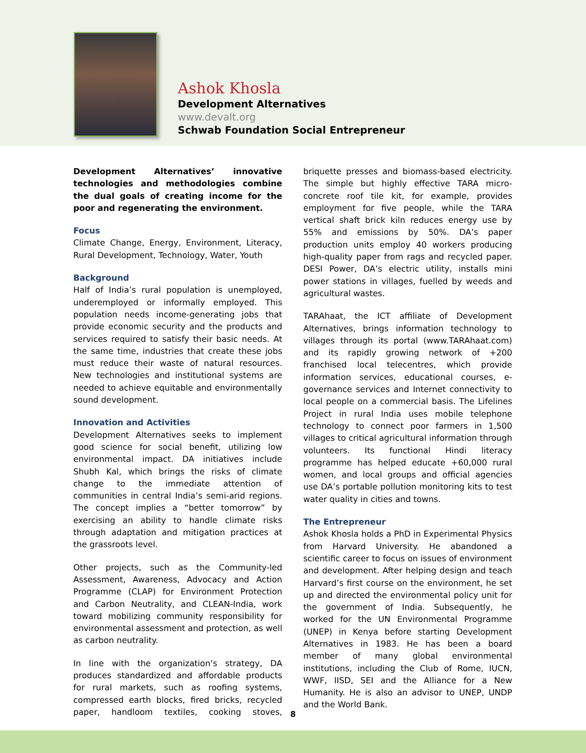Ashok Khosla
Development Alternatives
www.devalt.org
Schwab Foundation Social Entrepreneur
Development Alternatives’ innovative technologies and methodologies combine the dual goals of creating income for the poor and regenerating the environment.
Focus
Climate Change, Energy, Environment, Literacy, Rural Development, Technology, Water, Youth
Background
Half of India’s rural population is unemployed, underemployed or informally employed. This population needs income-generating jobs that provide economic security and the products and services required to satisfy their basic needs. At the same time, industries that create these jobs must reduce their waste of natural resources. New technologies and institutional systems are needed to achieve equitable and environmentally sound development.
Innovation and Activities
Development Alternatives seeks to implement good science for social benefit, utilizing low environmental impact. DA initiatives include Shubh Kal, which brings the risks of climate change to the immediate attention of communities in central India’s semi-arid regions. The concept implies a “better tomorrow” by exercising an ability to handle climate risks through adaptation and mitigation practices at the grassroots level.
Other projects, such as the Community-led Assessment, Awareness, Advocacy and Action Programme (CLAP) for Environment Protection and Carbon Neutrality, and CLEAN-India, work toward mobilizing community responsibility for environmental assessment and protection, as well as carbon neutrality.
In line with the organization’s strategy, DA produces standardized and affordable products for rural markets, such as roofing systems, compressed earth blocks, fired bricks, recycled paper, handloom textiles, cooking stoves, briquette presses and biomass-based electricity. The simple but highly effective TARA micro-concrete roof tile kit, for example, provides employment for five people, while the TARA vertical shaft brick kiln reduces energy use by 55% and emissions by 50%. DA’s paper production units employ 40 workers producing high-quality paper from rags and recycled paper. DESI Power, DA’s electric utility, installs mini power stations in villages, fuelled by weeds and agricultural wastes.
TARAhaat, the ICT affiliate of Development Alternatives, brings information technology to villages through its portal (www.TARAhaat.com) and its rapidly growing network of +200 franchised local telecentres, which provide information services, educational courses, e-governance services and Internet connectivity to local people on a commercial basis. The Lifelines Project in rural India uses mobile telephone technology to connect poor farmers in 1,500 villages to critical agricultural information through volunteers. Its functional Hindi literacy programme has helped educate +60,000 rural women, and local groups and official agencies use DA’s portable pollution monitoring kits to test water quality in cities and towns.
The Entrepreneur
Ashok Khosla holds a PhD in Experimental Physics from Harvard University. He abandoned a scientific career to focus on issues of environment and development. After helping design and teach Harvard’s first course on the environment, he set up and directed the environmental policy unit for the government of India. Subsequently, he worked for the UN Environmental Programme (UNEP) in Kenya before starting Development Alternatives in 1983. He has been a board member of many global environmental institutions, including the Club of Rome, IUCN, WWF, IISD, SEI and the Alliance for a New Humanity. He is also an advisor to UNEP, UNDP and the World Bank.
8